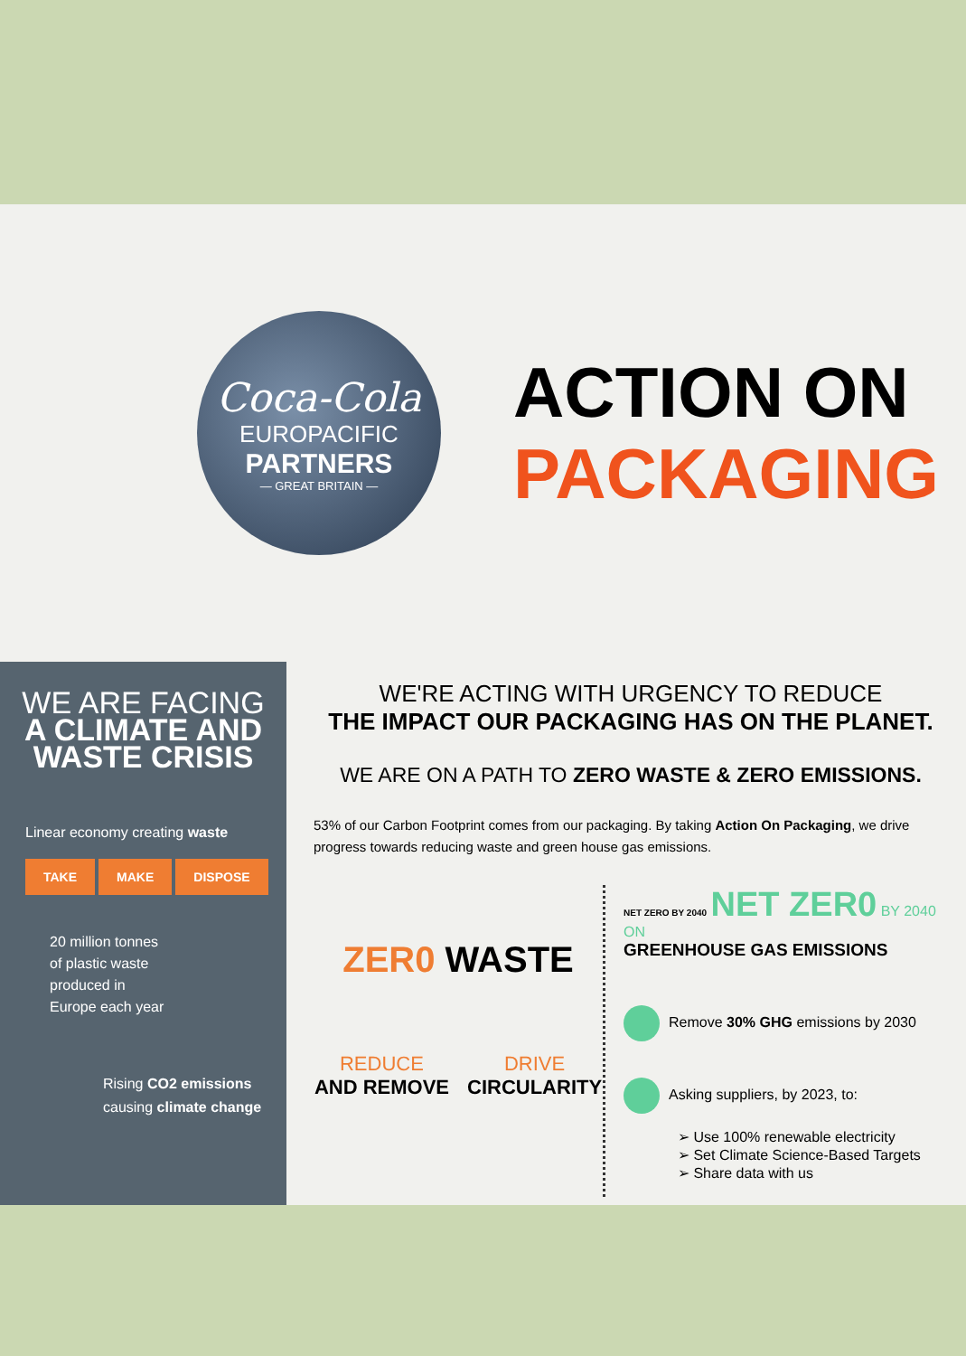Coca-Cola
EUROPACIFIC
PARTNERS
— GREAT BRITAIN —
ACTION ON
PACKAGING
WE ARE FACING
A CLIMATE AND
WASTE CRISIS
Linear economy creating waste
TAKE MAKE DISPOSE
20 million tonnes
of plastic waste
produced in
Europe each year
Rising CO2 emissions
causing climate change
WE'RE ACTING WITH URGENCY TO REDUCE
THE IMPACT OUR PACKAGING HAS ON THE PLANET.
WE ARE ON A PATH TO ZERO WASTE & ZERO EMISSIONS.
53% of our Carbon Footprint comes from our packaging. By taking Action On Packaging, we drive progress towards reducing waste and green house gas emissions.
ZER0 WASTE
REDUCE
AND REMOVE
DRIVE
CIRCULARITY
NET ZERO BY 2040 NET ZER0 BY 2040 ON
GREENHOUSE GAS EMISSIONS
Remove 30% GHG emissions by 2030
Asking suppliers, by 2023, to:
➢ Use 100% renewable electricity
➢ Set Climate Science-Based Targets
➢ Share data with us